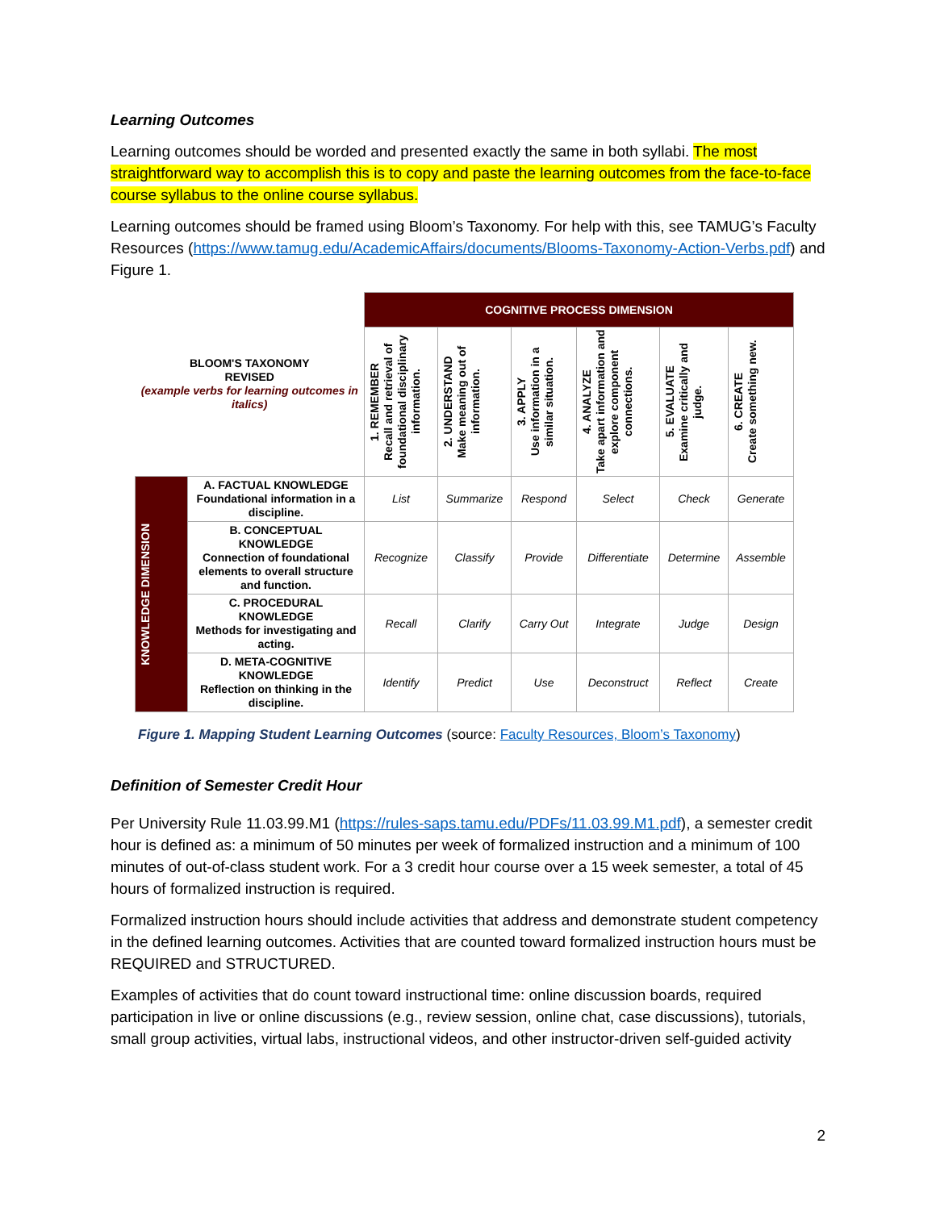Learning Outcomes
Learning outcomes should be worded and presented exactly the same in both syllabi. The most straightforward way to accomplish this is to copy and paste the learning outcomes from the face-to-face course syllabus to the online course syllabus.
Learning outcomes should be framed using Bloom’s Taxonomy. For help with this, see TAMUG’s Faculty Resources (https://www.tamug.edu/AcademicAffairs/documents/Blooms-Taxonomy-Action-Verbs.pdf) and Figure 1.
| BLOOM'S TAXONOMY REVISED (example verbs for learning outcomes in italics) | | COGNITIVE PROCESS DIMENSION | | | | | |
| | | 1. REMEMBER Recall and retrieval of foundational disciplinary information. | 2. UNDERSTAND Make meaning out of information. | 3. APPLY Use information in a similar situation. | 4. ANALYZE Take apart information and explore component connections. | 5. EVALUATE Examine critically and judge. | 6. CREATE Create something new. |
| KNOWLEDGE DIMENSION | A. FACTUAL KNOWLEDGE Foundational information in a discipline. | List | Summarize | Respond | Select | Check | Generate |
| | B. CONCEPTUAL KNOWLEDGE Connection of foundational elements to overall structure and function. | Recognize | Classify | Provide | Differentiate | Determine | Assemble |
| | C. PROCEDURAL KNOWLEDGE Methods for investigating and acting. | Recall | Clarify | Carry Out | Integrate | Judge | Design |
| | D. META-COGNITIVE KNOWLEDGE Reflection on thinking in the discipline. | Identify | Predict | Use | Deconstruct | Reflect | Create |
Figure 1. Mapping Student Learning Outcomes (source: Faculty Resources, Bloom’s Taxonomy)
Definition of Semester Credit Hour
Per University Rule 11.03.99.M1 (https://rules-saps.tamu.edu/PDFs/11.03.99.M1.pdf), a semester credit hour is defined as: a minimum of 50 minutes per week of formalized instruction and a minimum of 100 minutes of out-of-class student work. For a 3 credit hour course over a 15 week semester, a total of 45 hours of formalized instruction is required.
Formalized instruction hours should include activities that address and demonstrate student competency in the defined learning outcomes. Activities that are counted toward formalized instruction hours must be REQUIRED and STRUCTURED.
Examples of activities that do count toward instructional time: online discussion boards, required participation in live or online discussions (e.g., review session, online chat, case discussions), tutorials, small group activities, virtual labs, instructional videos, and other instructor-driven self-guided activity
2